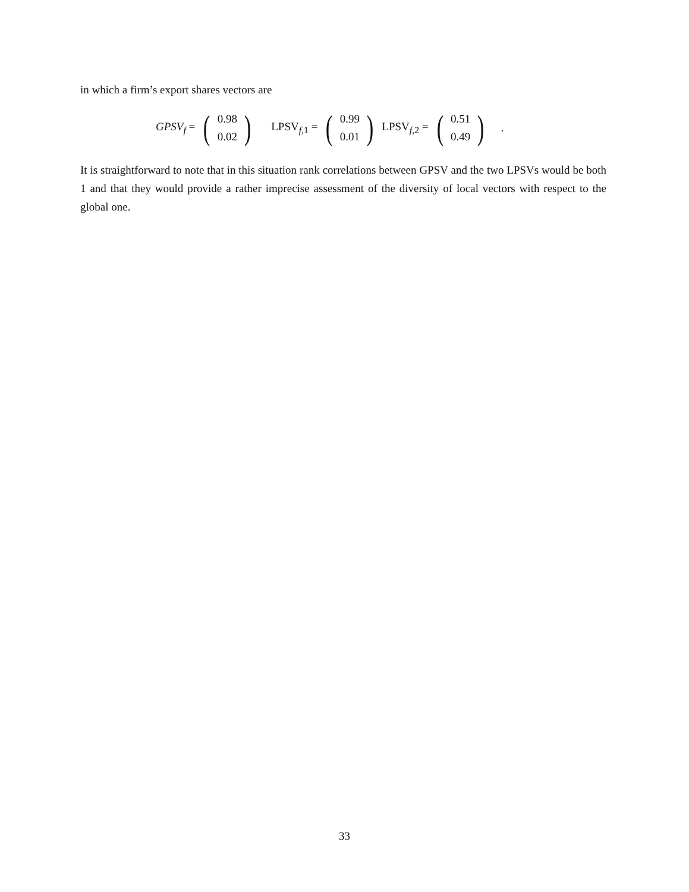in which a firm’s export shares vectors are
GPSV<sub>f</sub> = (0.98
0.02) LPSV<sub>f,1</sub> = (0.99
0.01) LPSV<sub>f,2</sub> = (0.51
0.49) .
It is straightforward to note that in this situation rank correlations between GPSV and the two LPSVs would be both 1 and that they would provide a rather imprecise assessment of the diversity of local vectors with respect to the global one.
33